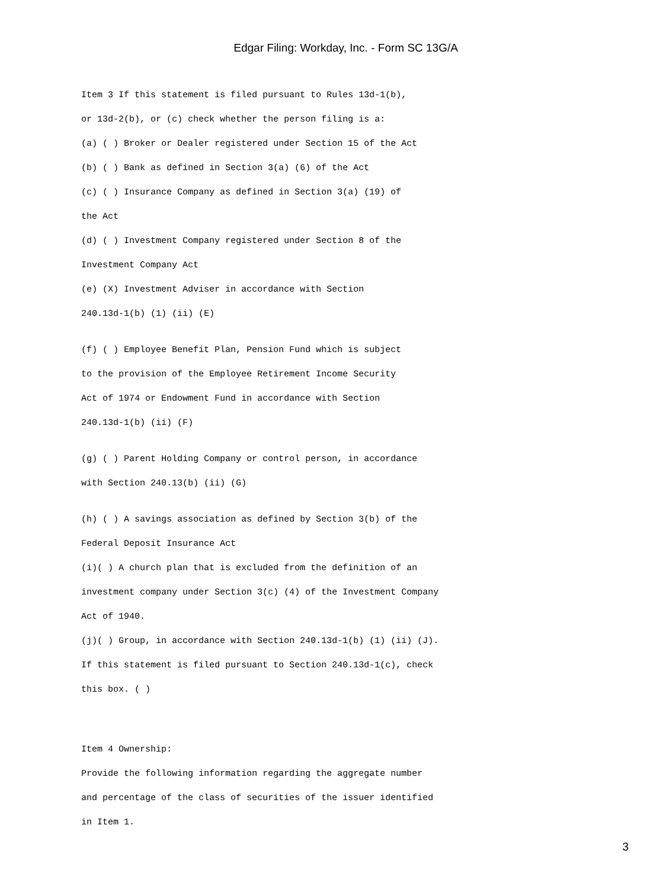Edgar Filing: Workday, Inc. - Form SC 13G/A
Item 3 If this statement is filed pursuant to Rules 13d-1(b), or 13d-2(b), or (c) check whether the person filing is a: (a) ( ) Broker or Dealer registered under Section 15 of the Act (b) ( ) Bank as defined in Section 3(a) (6) of the Act (c) ( ) Insurance Company as defined in Section 3(a) (19) of the Act (d) ( ) Investment Company registered under Section 8 of the Investment Company Act (e) (X) Investment Adviser in accordance with Section 240.13d-1(b) (1) (ii) (E)
(f) ( ) Employee Benefit Plan, Pension Fund which is subject to the provision of the Employee Retirement Income Security Act of 1974 or Endowment Fund in accordance with Section 240.13d-1(b) (ii) (F)
(g) ( ) Parent Holding Company or control person, in accordance with Section 240.13(b) (ii) (G)
(h) ( ) A savings association as defined by Section 3(b) of the Federal Deposit Insurance Act (i)( ) A church plan that is excluded from the definition of an investment company under Section 3(c) (4) of the Investment Company Act of 1940. (j)( ) Group, in accordance with Section 240.13d-1(b) (1) (ii) (J). If this statement is filed pursuant to Section 240.13d-1(c), check this box. ( )
Item 4 Ownership: Provide the following information regarding the aggregate number and percentage of the class of securities of the issuer identified in Item 1.
3